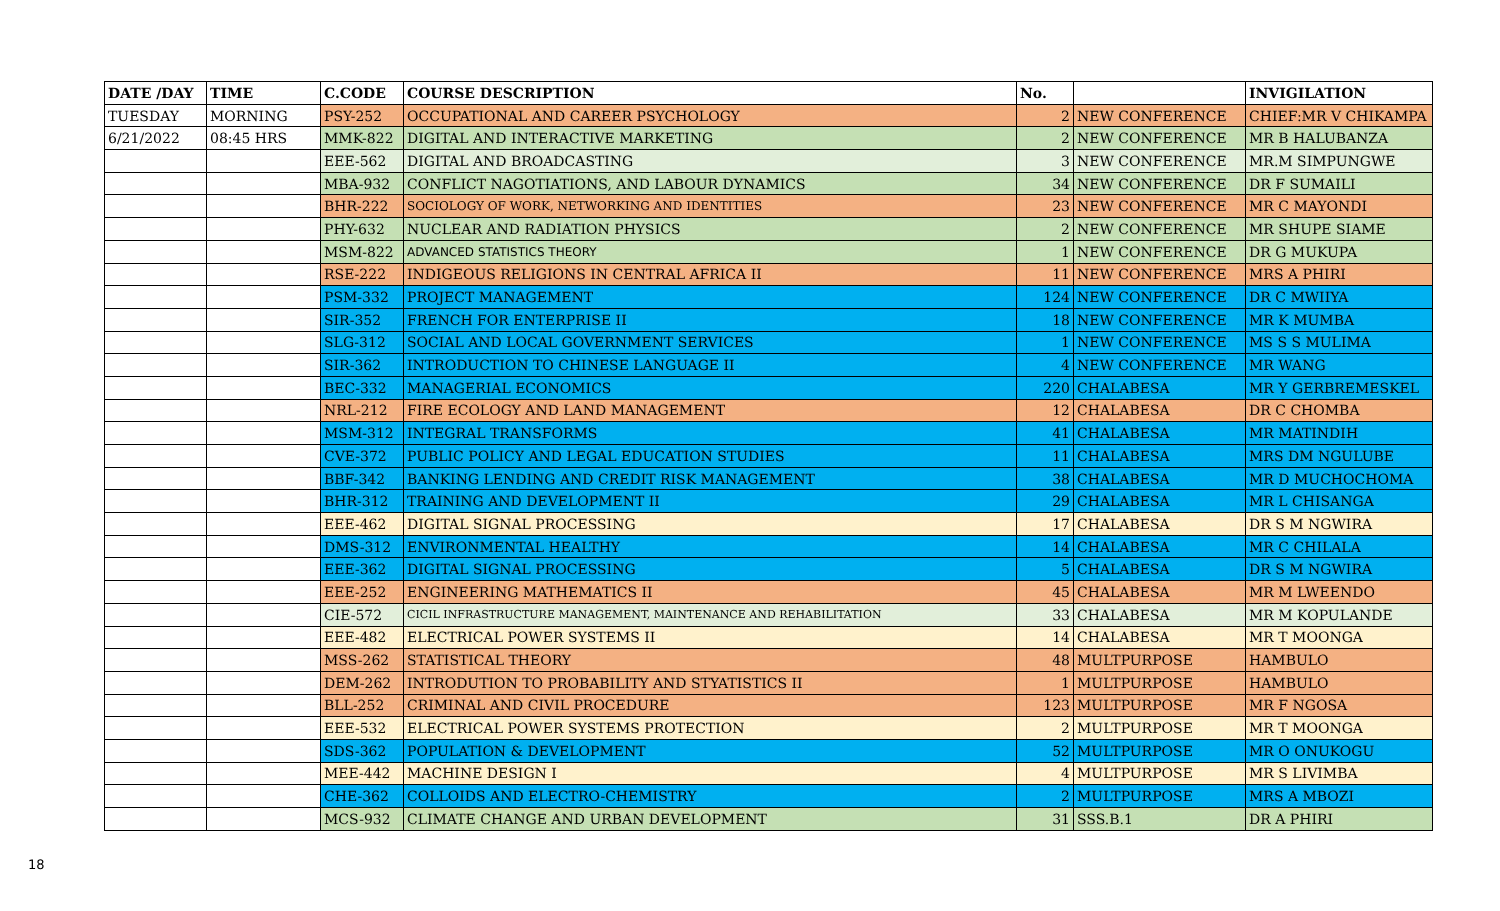| DATE /DAY | TIME | C.CODE | COURSE DESCRIPTION | No. | | INVIGILATION |
| --- | --- | --- | --- | --- | --- | --- |
| TUESDAY | MORNING | PSY-252 | OCCUPATIONAL AND CAREER PSYCHOLOGY | 2 | NEW CONFERENCE | CHIEF:MR V CHIKAMPA |
| 6/21/2022 | 08:45 HRS | MMK-822 | DIGITAL AND INTERACTIVE MARKETING | 2 | NEW CONFERENCE | MR B HALUBANZA |
| | | EEE-562 | DIGITAL AND BROADCASTING | 3 | NEW CONFERENCE | MR.M SIMPUNGWE |
| | | MBA-932 | CONFLICT NAGOTIATIONS, AND LABOUR DYNAMICS | 34 | NEW CONFERENCE | DR F SUMAILI |
| | | BHR-222 | SOCIOLOGY OF WORK, NETWORKING AND IDENTITIES | 23 | NEW CONFERENCE | MR C MAYONDI |
| | | PHY-632 | NUCLEAR AND RADIATION PHYSICS | 2 | NEW CONFERENCE | MR SHUPE SIAME |
| | | MSM-822 | ADVANCED STATISTICS THEORY | 1 | NEW CONFERENCE | DR G MUKUPA |
| | | RSE-222 | INDIGEOUS RELIGIONS IN CENTRAL AFRICA II | 11 | NEW CONFERENCE | MRS A PHIRI |
| | | PSM-332 | PROJECT MANAGEMENT | 124 | NEW CONFERENCE | DR C MWIIYA |
| | | SIR-352 | FRENCH FOR ENTERPRISE II | 18 | NEW CONFERENCE | MR K MUMBA |
| | | SLG-312 | SOCIAL AND LOCAL GOVERNMENT SERVICES | 1 | NEW CONFERENCE | MS S S MULIMA |
| | | SIR-362 | INTRODUCTION TO CHINESE LANGUAGE II | 4 | NEW CONFERENCE | MR WANG |
| | | BEC-332 | MANAGERIAL ECONOMICS | 220 | CHALABESA | MR Y GERBREMESKEL |
| | | NRL-212 | FIRE ECOLOGY AND LAND MANAGEMENT | 12 | CHALABESA | DR C CHOMBA |
| | | MSM-312 | INTEGRAL TRANSFORMS | 41 | CHALABESA | MR MATINDIH |
| | | CVE-372 | PUBLIC POLICY AND LEGAL EDUCATION STUDIES | 11 | CHALABESA | MRS DM NGULUBE |
| | | BBF-342 | BANKING LENDING AND CREDIT RISK MANAGEMENT | 38 | CHALABESA | MR D MUCHOCHOMA |
| | | BHR-312 | TRAINING AND DEVELOPMENT II | 29 | CHALABESA | MR L CHISANGA |
| | | EEE-462 | DIGITAL SIGNAL PROCESSING | 17 | CHALABESA | DR S M NGWIRA |
| | | DMS-312 | ENVIRONMENTAL HEALTHY | 14 | CHALABESA | MR C CHILALA |
| | | EEE-362 | DIGITAL SIGNAL PROCESSING | 5 | CHALABESA | DR S M NGWIRA |
| | | EEE-252 | ENGINEERING MATHEMATICS II | 45 | CHALABESA | MR M LWEENDO |
| | | CIE-572 | CICIL INFRASTRUCTURE MANAGEMENT, MAINTENANCE AND REHABILITATION | 33 | CHALABESA | MR M KOPULANDE |
| | | EEE-482 | ELECTRICAL POWER SYSTEMS II | 14 | CHALABESA | MR T MOONGA |
| | | MSS-262 | STATISTICAL THEORY | 48 | MULTPURPOSE | HAMBULO |
| | | DEM-262 | INTRODUTION TO PROBABILITY AND STYATISTICS II | 1 | MULTPURPOSE | HAMBULO |
| | | BLL-252 | CRIMINAL AND CIVIL PROCEDURE | 123 | MULTPURPOSE | MR F NGOSA |
| | | EEE-532 | ELECTRICAL POWER SYSTEMS PROTECTION | 2 | MULTPURPOSE | MR T MOONGA |
| | | SDS-362 | POPULATION & DEVELOPMENT | 52 | MULTPURPOSE | MR O ONUKOGU |
| | | MEE-442 | MACHINE DESIGN I | 4 | MULTPURPOSE | MR S LIVIMBA |
| | | CHE-362 | COLLOIDS AND ELECTRO-CHEMISTRY | 2 | MULTPURPOSE | MRS A MBOZI |
| | | MCS-932 | CLIMATE CHANGE AND URBAN DEVELOPMENT | 31 | SSS.B.1 | DR A PHIRI |
18